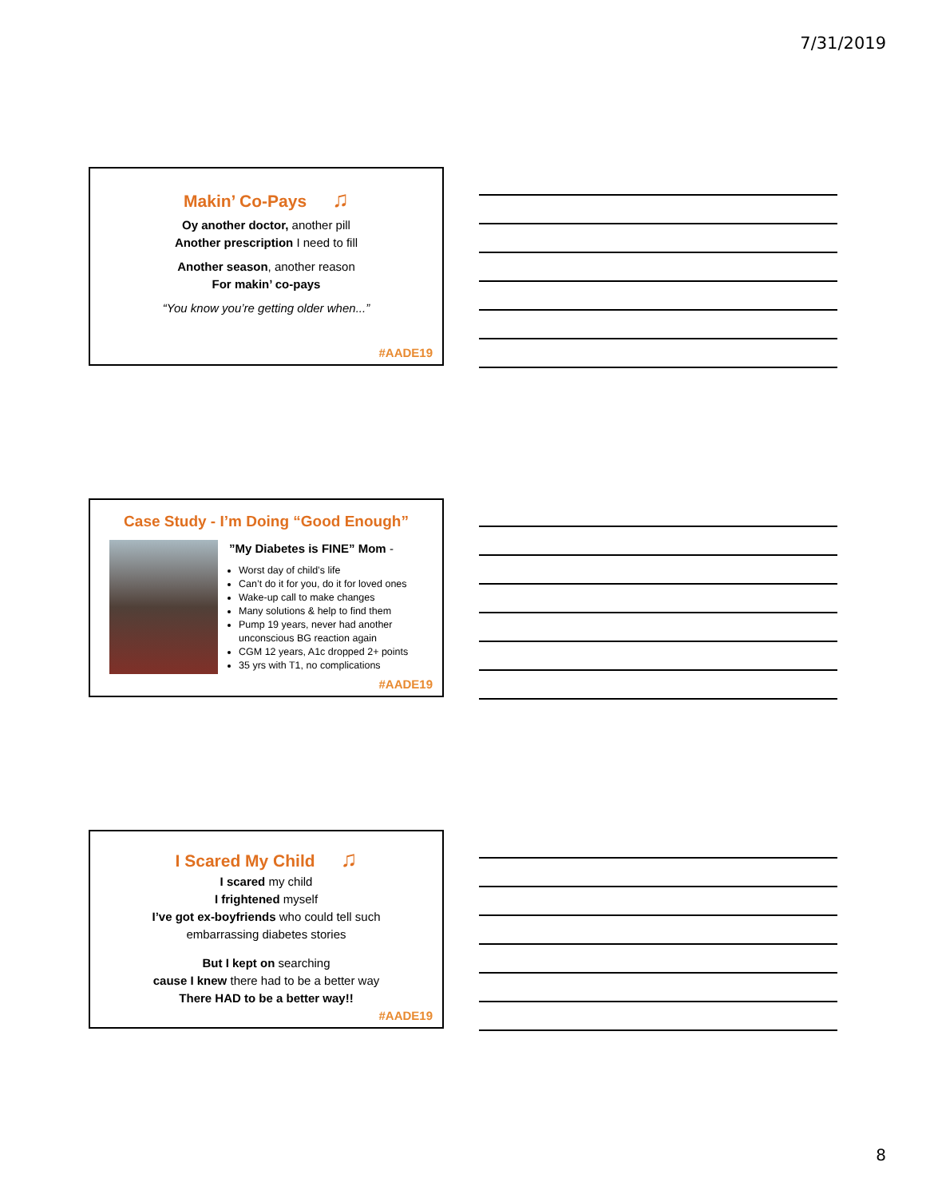7/31/2019
Makin’ Co-Pays ♫
Oy another doctor, another pill
Another prescription I need to fill
Another season, another reason
For makin’ co-pays
“You know you’re getting older when...”
#AADE19
Case Study - I’m Doing “Good Enough”
”My Diabetes is FINE” Mom -
Worst day of child’s life
Can’t do it for you, do it for loved ones
Wake-up call to make changes
Many solutions & help to find them
Pump 19 years, never had another unconscious BG reaction again
CGM 12 years, A1c dropped 2+ points
35 yrs with T1, no complications
#AADE19
I Scared My Child ♫
I scared my child
I frightened myself
I’ve got ex-boyfriends who could tell such
embarrassing diabetes stories
But I kept on searching
cause I knew there had to be a better way
There HAD to be a better way!!
#AADE19
8